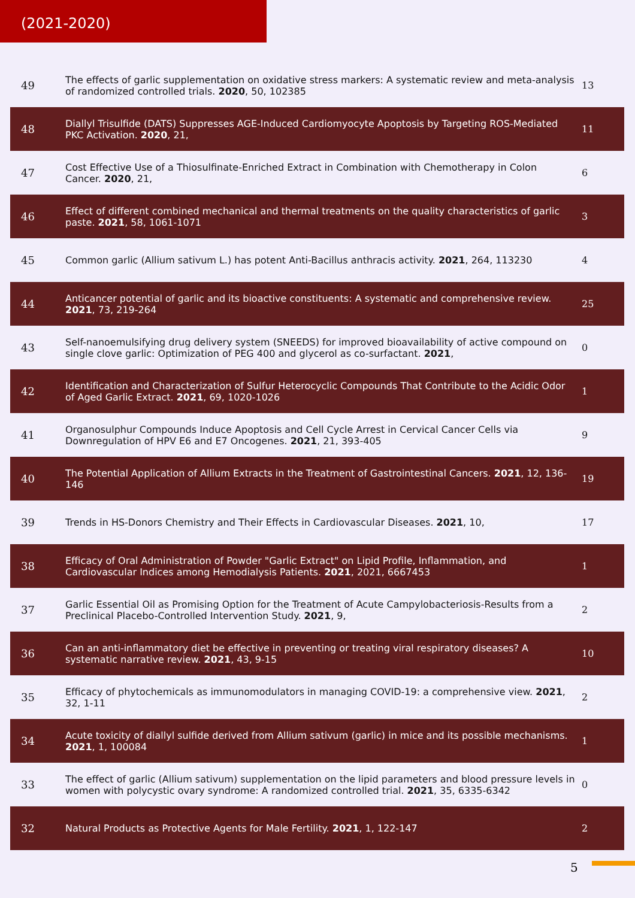(2021-2020)
| 49 | The effects of garlic supplementation on oxidative stress markers: A systematic review and meta-analysis of randomized controlled trials. 2020 , 50, 102385 | 13 |
| 48 | Diallyl Trisulfide (DATS) Suppresses AGE-Induced Cardiomyocyte Apoptosis by Targeting ROS-Mediated PKC Activation. 2020 , 21, | 11 |
| 47 | Cost Effective Use of a Thiosulfinate-Enriched Extract in Combination with Chemotherapy in Colon Cancer. 2020 , 21, | 6 |
| 46 | Effect of different combined mechanical and thermal treatments on the quality characteristics of garlic paste. 2021 , 58, 1061-1071 | 3 |
| 45 | Common garlic (Allium sativum L.) has potent Anti-Bacillus anthracis activity. 2021 , 264, 113230 | 4 |
| 44 | Anticancer potential of garlic and its bioactive constituents: A systematic and comprehensive review. 2021 , 73, 219-264 | 25 |
| 43 | Self-nanoemulsifying drug delivery system (SNEEDS) for improved bioavailability of active compound on single clove garlic: Optimization of PEG 400 and glycerol as co-surfactant. 2021 , | 0 |
| 42 | Identification and Characterization of Sulfur Heterocyclic Compounds That Contribute to the Acidic Odor of Aged Garlic Extract. 2021 , 69, 1020-1026 | 1 |
| 41 | Organosulphur Compounds Induce Apoptosis and Cell Cycle Arrest in Cervical Cancer Cells via Downregulation of HPV E6 and E7 Oncogenes. 2021 , 21, 393-405 | 9 |
| 40 | The Potential Application of Allium Extracts in the Treatment of Gastrointestinal Cancers. 2021 , 12, 136-146 | 19 |
| 39 | Trends in HS-Donors Chemistry and Their Effects in Cardiovascular Diseases. 2021 , 10, | 17 |
| 38 | Efficacy of Oral Administration of Powder "Garlic Extract" on Lipid Profile, Inflammation, and Cardiovascular Indices among Hemodialysis Patients. 2021 , 2021, 6667453 | 1 |
| 37 | Garlic Essential Oil as Promising Option for the Treatment of Acute Campylobacteriosis-Results from a Preclinical Placebo-Controlled Intervention Study. 2021 , 9, | 2 |
| 36 | Can an anti-inflammatory diet be effective in preventing or treating viral respiratory diseases? A systematic narrative review. 2021 , 43, 9-15 | 10 |
| 35 | Efficacy of phytochemicals as immunomodulators in managing COVID-19: a comprehensive view. 2021 , 32, 1-11 | 2 |
| 34 | Acute toxicity of diallyl sulfide derived from Allium sativum (garlic) in mice and its possible mechanisms. 2021 , 1, 100084 | 1 |
| 33 | The effect of garlic (Allium sativum) supplementation on the lipid parameters and blood pressure levels in women with polycystic ovary syndrome: A randomized controlled trial. 2021 , 35, 6335-6342 | 0 |
| 32 | Natural Products as Protective Agents for Male Fertility. 2021 , 1, 122-147 | 2 |
5